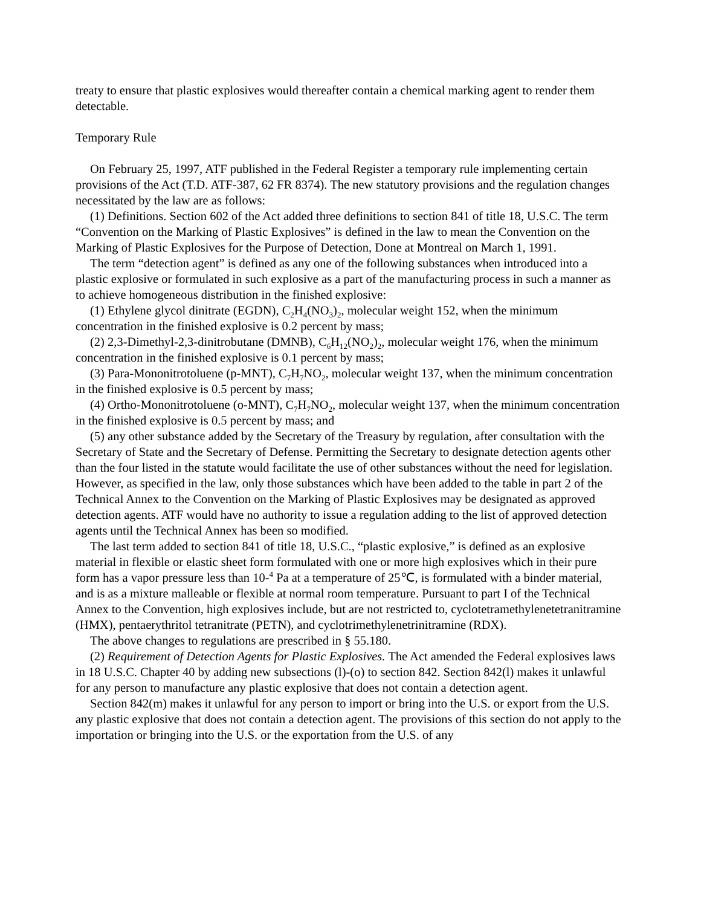treaty to ensure that plastic explosives would thereafter contain a chemical marking agent to render them detectable.
Temporary Rule
On February 25, 1997, ATF published in the Federal Register a temporary rule implementing certain provisions of the Act (T.D. ATF-387, 62 FR 8374). The new statutory provisions and the regulation changes necessitated by the law are as follows:
(1) Definitions. Section 602 of the Act added three definitions to section 841 of title 18, U.S.C. The term “Convention on the Marking of Plastic Explosives” is defined in the law to mean the Convention on the Marking of Plastic Explosives for the Purpose of Detection, Done at Montreal on March 1, 1991.
The term “detection agent” is defined as any one of the following substances when introduced into a plastic explosive or formulated in such explosive as a part of the manufacturing process in such a manner as to achieve homogeneous distribution in the finished explosive:
(1) Ethylene glycol dinitrate (EGDN), C<sub>2</sub>H<sub>4</sub>(NO<sub>3</sub>)<sub>2</sub>, molecular weight 152, when the minimum concentration in the finished explosive is 0.2 percent by mass;
(2) 2,3-Dimethyl-2,3-dinitrobutane (DMNB), C<sub>6</sub>H<sub>12</sub>(NO<sub>2</sub>)<sub>2</sub>, molecular weight 176, when the minimum concentration in the finished explosive is 0.1 percent by mass;
(3) Para-Mononitrotoluene (p-MNT), C<sub>7</sub>H<sub>7</sub>NO<sub>2</sub>, molecular weight 137, when the minimum concentration in the finished explosive is 0.5 percent by mass;
(4) Ortho-Mononitrotoluene (o-MNT), C<sub>7</sub>H<sub>7</sub>NO<sub>2</sub>, molecular weight 137, when the minimum concentration in the finished explosive is 0.5 percent by mass; and
(5) any other substance added by the Secretary of the Treasury by regulation, after consultation with the Secretary of State and the Secretary of Defense. Permitting the Secretary to designate detection agents other than the four listed in the statute would facilitate the use of other substances without the need for legislation. However, as specified in the law, only those substances which have been added to the table in part 2 of the Technical Annex to the Convention on the Marking of Plastic Explosives may be designated as approved detection agents. ATF would have no authority to issue a regulation adding to the list of approved detection agents until the Technical Annex has been so modified.
The last term added to section 841 of title 18, U.S.C., “plastic explosive,” is defined as an explosive material in flexible or elastic sheet form formulated with one or more high explosives which in their pure form has a vapor pressure less than 10-<sup>4</sup> Pa at a temperature of 25℃, is formulated with a binder material, and is as a mixture malleable or flexible at normal room temperature. Pursuant to part I of the Technical Annex to the Convention, high explosives include, but are not restricted to, cyclotetramethylenetetranitramine (HMX), pentaerythritol tetranitrate (PETN), and cyclotrimethylenetrinitramine (RDX).
The above changes to regulations are prescribed in § 55.180.
(2) Requirement of Detection Agents for Plastic Explosives. The Act amended the Federal explosives laws in 18 U.S.C. Chapter 40 by adding new subsections (l)-(o) to section 842. Section 842(l) makes it unlawful for any person to manufacture any plastic explosive that does not contain a detection agent.
Section 842(m) makes it unlawful for any person to import or bring into the U.S. or export from the U.S. any plastic explosive that does not contain a detection agent. The provisions of this section do not apply to the importation or bringing into the U.S. or the exportation from the U.S. of any